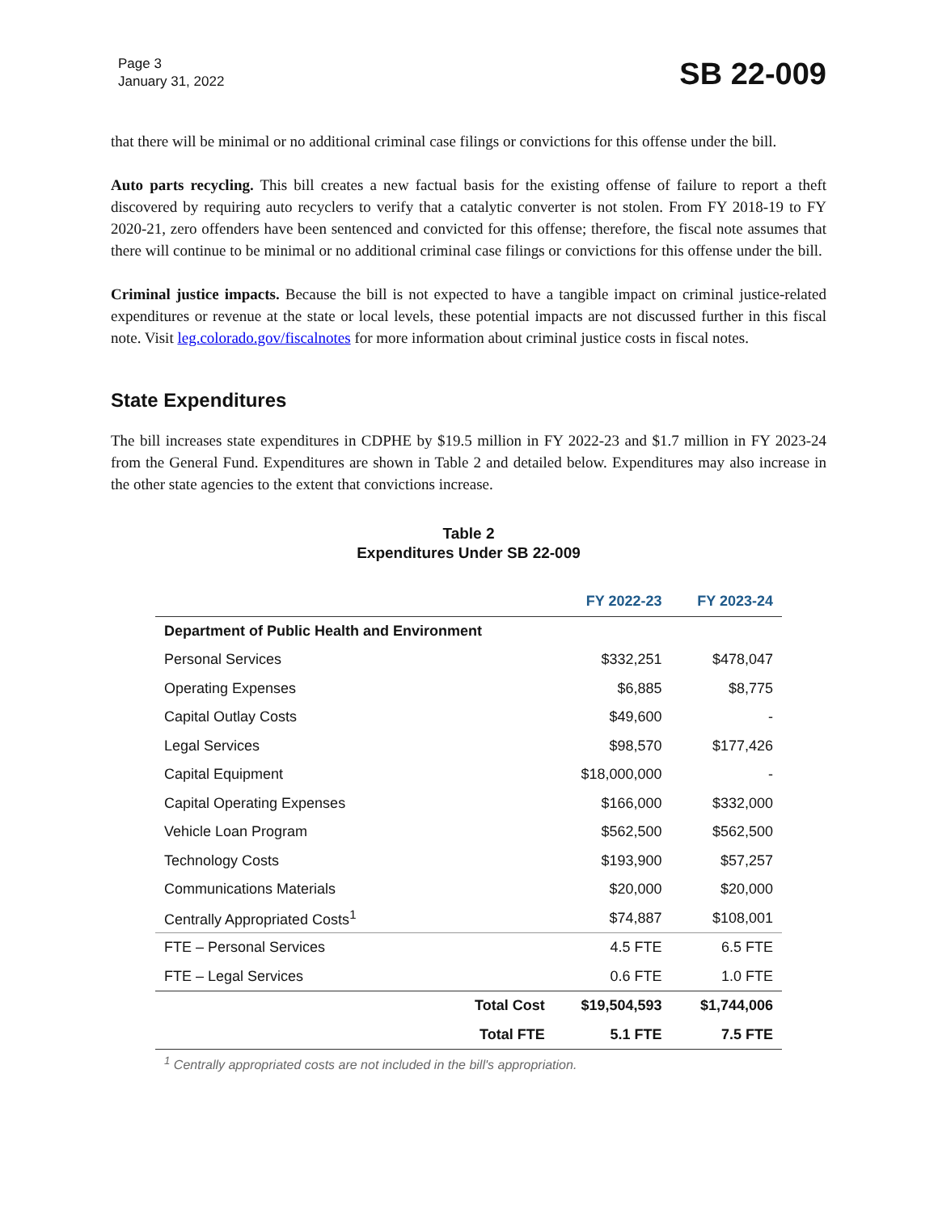Page 3
January 31, 2022
SB 22-009
that there will be minimal or no additional criminal case filings or convictions for this offense under the bill.
Auto parts recycling. This bill creates a new factual basis for the existing offense of failure to report a theft discovered by requiring auto recyclers to verify that a catalytic converter is not stolen. From FY 2018-19 to FY 2020-21, zero offenders have been sentenced and convicted for this offense; therefore, the fiscal note assumes that there will continue to be minimal or no additional criminal case filings or convictions for this offense under the bill.
Criminal justice impacts. Because the bill is not expected to have a tangible impact on criminal justice-related expenditures or revenue at the state or local levels, these potential impacts are not discussed further in this fiscal note. Visit leg.colorado.gov/fiscalnotes for more information about criminal justice costs in fiscal notes.
State Expenditures
The bill increases state expenditures in CDPHE by $19.5 million in FY 2022-23 and $1.7 million in FY 2023-24 from the General Fund. Expenditures are shown in Table 2 and detailed below. Expenditures may also increase in the other state agencies to the extent that convictions increase.
Table 2
Expenditures Under SB 22-009
| | FY 2022-23 | FY 2023-24 |
| --- | --- | --- |
| Department of Public Health and Environment | | |
| Personal Services | $332,251 | $478,047 |
| Operating Expenses | $6,885 | $8,775 |
| Capital Outlay Costs | $49,600 | - |
| Legal Services | $98,570 | $177,426 |
| Capital Equipment | $18,000,000 | - |
| Capital Operating Expenses | $166,000 | $332,000 |
| Vehicle Loan Program | $562,500 | $562,500 |
| Technology Costs | $193,900 | $57,257 |
| Communications Materials | $20,000 | $20,000 |
| Centrally Appropriated Costs<sup>1</sup> | $74,887 | $108,001 |
| FTE – Personal Services | 4.5 FTE | 6.5 FTE |
| FTE – Legal Services | 0.6 FTE | 1.0 FTE |
| Total Cost | $19,504,593 | $1,744,006 |
| Total FTE | 5.1 FTE | 7.5 FTE |
<sup>1</sup> Centrally appropriated costs are not included in the bill's appropriation.